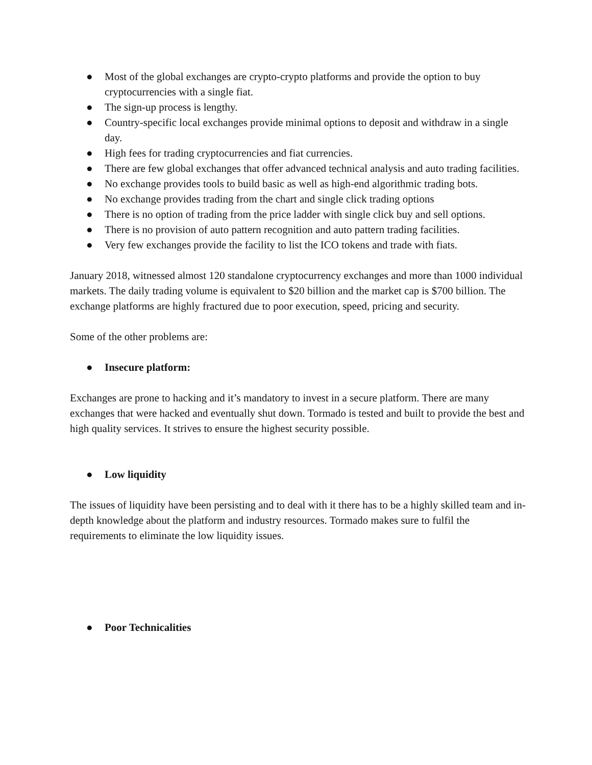● Most of the global exchanges are crypto-crypto platforms and provide the option to buy cryptocurrencies with a single fiat.
● The sign-up process is lengthy.
● Country-specific local exchanges provide minimal options to deposit and withdraw in a single day.
● High fees for trading cryptocurrencies and fiat currencies.
● There are few global exchanges that offer advanced technical analysis and auto trading facilities.
● No exchange provides tools to build basic as well as high-end algorithmic trading bots.
● No exchange provides trading from the chart and single click trading options
● There is no option of trading from the price ladder with single click buy and sell options.
● There is no provision of auto pattern recognition and auto pattern trading facilities.
● Very few exchanges provide the facility to list the ICO tokens and trade with fiats.
January 2018, witnessed almost 120 standalone cryptocurrency exchanges and more than 1000 individual markets. The daily trading volume is equivalent to $20 billion and the market cap is $700 billion. The exchange platforms are highly fractured due to poor execution, speed, pricing and security.
Some of the other problems are:
● Insecure platform:
Exchanges are prone to hacking and it’s mandatory to invest in a secure platform. There are many exchanges that were hacked and eventually shut down. Tormado is tested and built to provide the best and high quality services. It strives to ensure the highest security possible.
● Low liquidity
The issues of liquidity have been persisting and to deal with it there has to be a highly skilled team and in-depth knowledge about the platform and industry resources. Tormado makes sure to fulfil the requirements to eliminate the low liquidity issues.
● Poor Technicalities